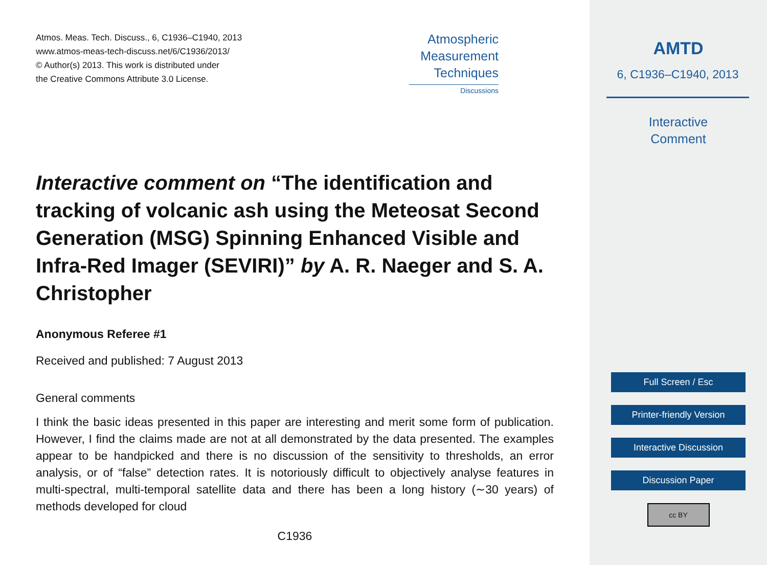Atmos. Meas. Tech. Discuss., 6, C1936–C1940, 2013
www.atmos-meas-tech-discuss.net/6/C1936/2013/
© Author(s) 2013. This work is distributed under
the Creative Commons Attribute 3.0 License.
Atmospheric
Measurement
Techniques
Discussions
Interactive comment on “The identification and tracking of volcanic ash using the Meteosat Second Generation (MSG) Spinning Enhanced Visible and Infra-Red Imager (SEVIRI)” by A. R. Naeger and S. A. Christopher
Anonymous Referee #1
Received and published: 7 August 2013
General comments
I think the basic ideas presented in this paper are interesting and merit some form of publication. However, I find the claims made are not at all demonstrated by the data presented. The examples appear to be handpicked and there is no discussion of the sensitivity to thresholds, an error analysis, or of “false” detection rates. It is notoriously difficult to objectively analyse features in multi-spectral, multi-temporal satellite data and there has been a long history (∼30 years) of methods developed for cloud
C1936
AMTD
6, C1936–C1940, 2013
Interactive
Comment
Full Screen / Esc
Printer-friendly Version
Interactive Discussion
Discussion Paper
cc BY